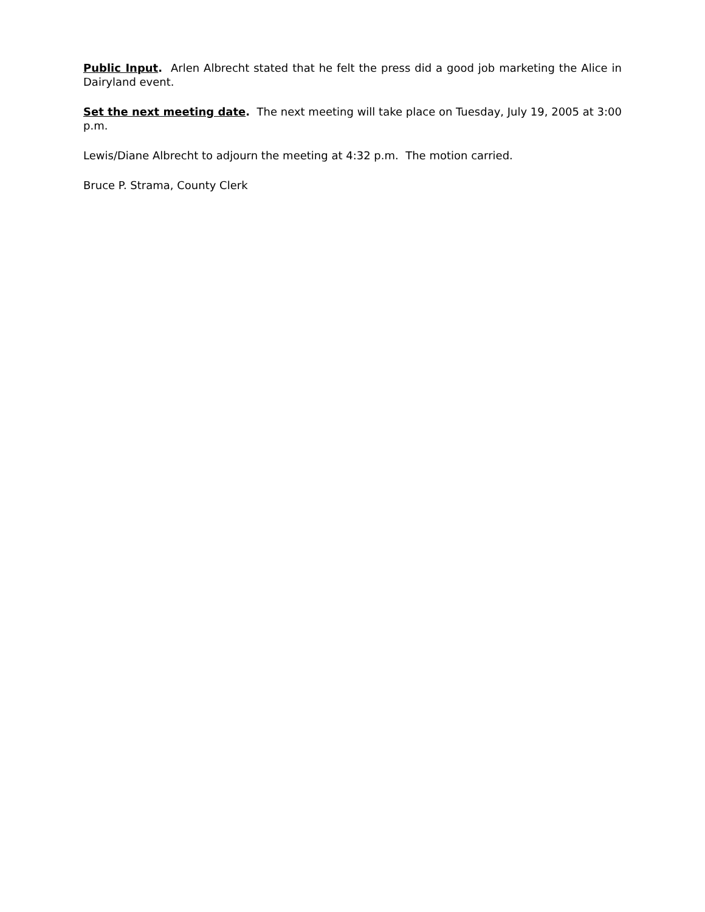Public Input. Arlen Albrecht stated that he felt the press did a good job marketing the Alice in Dairyland event.
Set the next meeting date. The next meeting will take place on Tuesday, July 19, 2005 at 3:00 p.m.
Lewis/Diane Albrecht to adjourn the meeting at 4:32 p.m. The motion carried.
Bruce P. Strama, County Clerk